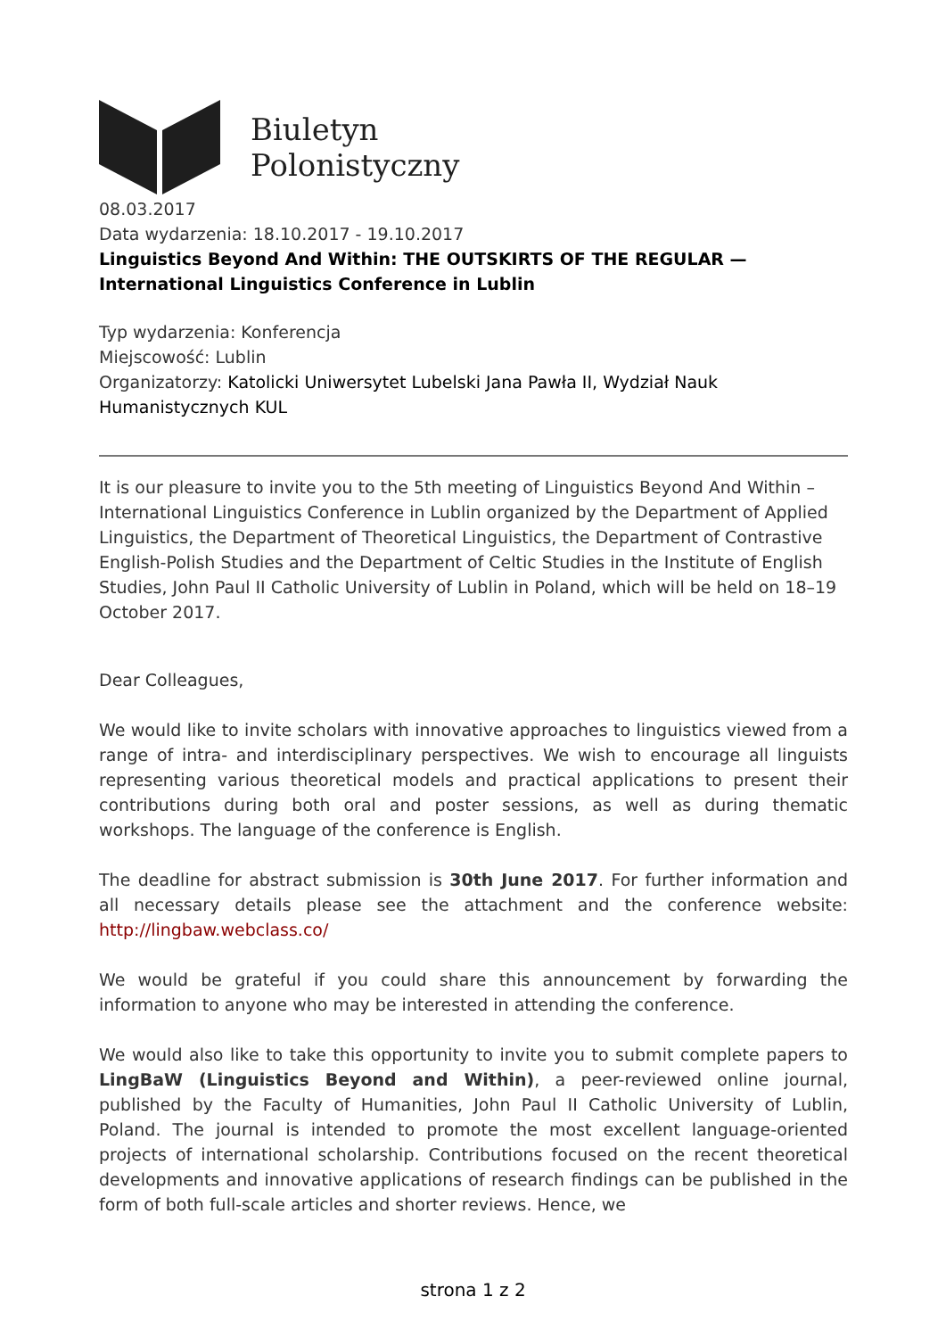Biuletyn
Polonistyczny
08.03.2017
Data wydarzenia: 18.10.2017 - 19.10.2017
Linguistics Beyond And Within: THE OUTSKIRTS OF THE REGULAR — International Linguistics Conference in Lublin
Typ wydarzenia: Konferencja
Miejscowość: Lublin
Organizatorzy: Katolicki Uniwersytet Lubelski Jana Pawła II, Wydział Nauk Humanistycznych KUL
It is our pleasure to invite you to the 5th meeting of Linguistics Beyond And Within – International Linguistics Conference in Lublin organized by the Department of Applied Linguistics, the Department of Theoretical Linguistics, the Department of Contrastive English-Polish Studies and the Department of Celtic Studies in the Institute of English Studies, John Paul II Catholic University of Lublin in Poland, which will be held on 18–19 October 2017.
Dear Colleagues,
We would like to invite scholars with innovative approaches to linguistics viewed from a range of intra- and interdisciplinary perspectives. We wish to encourage all linguists representing various theoretical models and practical applications to present their contributions during both oral and poster sessions, as well as during thematic workshops. The language of the conference is English.
The deadline for abstract submission is 30th June 2017. For further information and all necessary details please see the attachment and the conference website: http://lingbaw.webclass.co/
We would be grateful if you could share this announcement by forwarding the information to anyone who may be interested in attending the conference.
We would also like to take this opportunity to invite you to submit complete papers to LingBaW (Linguistics Beyond and Within), a peer-reviewed online journal, published by the Faculty of Humanities, John Paul II Catholic University of Lublin, Poland. The journal is intended to promote the most excellent language-oriented projects of international scholarship. Contributions focused on the recent theoretical developments and innovative applications of research findings can be published in the form of both full-scale articles and shorter reviews. Hence, we
strona 1 z 2